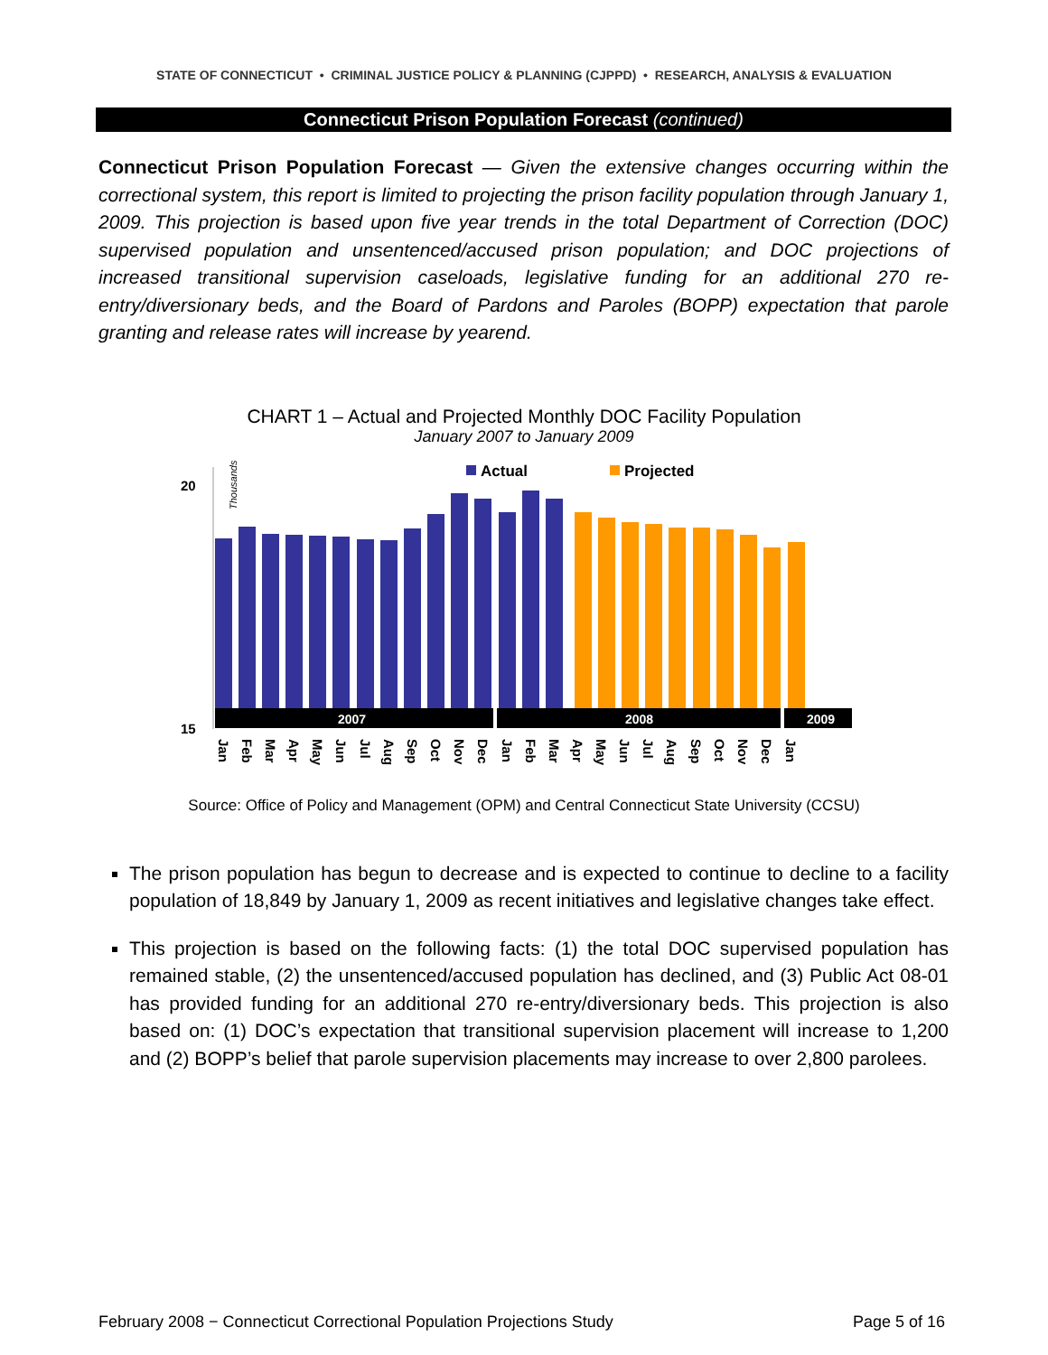STATE OF CONNECTICUT • CRIMINAL JUSTICE POLICY & PLANNING (CJPPD) • RESEARCH, ANALYSIS & EVALUATION
Connecticut Prison Population Forecast (continued)
Connecticut Prison Population Forecast — Given the extensive changes occurring within the correctional system, this report is limited to projecting the prison facility population through January 1, 2009. This projection is based upon five year trends in the total Department of Correction (DOC) supervised population and unsentenced/accused prison population; and DOC projections of increased transitional supervision caseloads, legislative funding for an additional 270 re-entry/diversionary beds, and the Board of Pardons and Paroles (BOPP) expectation that parole granting and release rates will increase by yearend.
CHART 1 – Actual and Projected Monthly DOC Facility Population
January 2007 to January 2009
20
15
Thousands
Actual
Projected
2007
2008
2009
Jan
Feb
Mar
Apr
May
Jun
Jul
Aug
Sep
Oct
Nov
Dec
Jan
Feb
Mar
Apr
May
Jun
Jul
Aug
Sep
Oct
Nov
Dec
Jan
Source: Office of Policy and Management (OPM) and Central Connecticut State University (CCSU)
The prison population has begun to decrease and is expected to continue to decline to a facility population of 18,849 by January 1, 2009 as recent initiatives and legislative changes take effect.
This projection is based on the following facts: (1) the total DOC supervised population has remained stable, (2) the unsentenced/accused population has declined, and (3) Public Act 08-01 has provided funding for an additional 270 re-entry/diversionary beds. This projection is also based on: (1) DOC’s expectation that transitional supervision placement will increase to 1,200 and (2) BOPP’s belief that parole supervision placements may increase to over 2,800 parolees.
February 2008 − Connecticut Correctional Population Projections Study Page 5 of 16